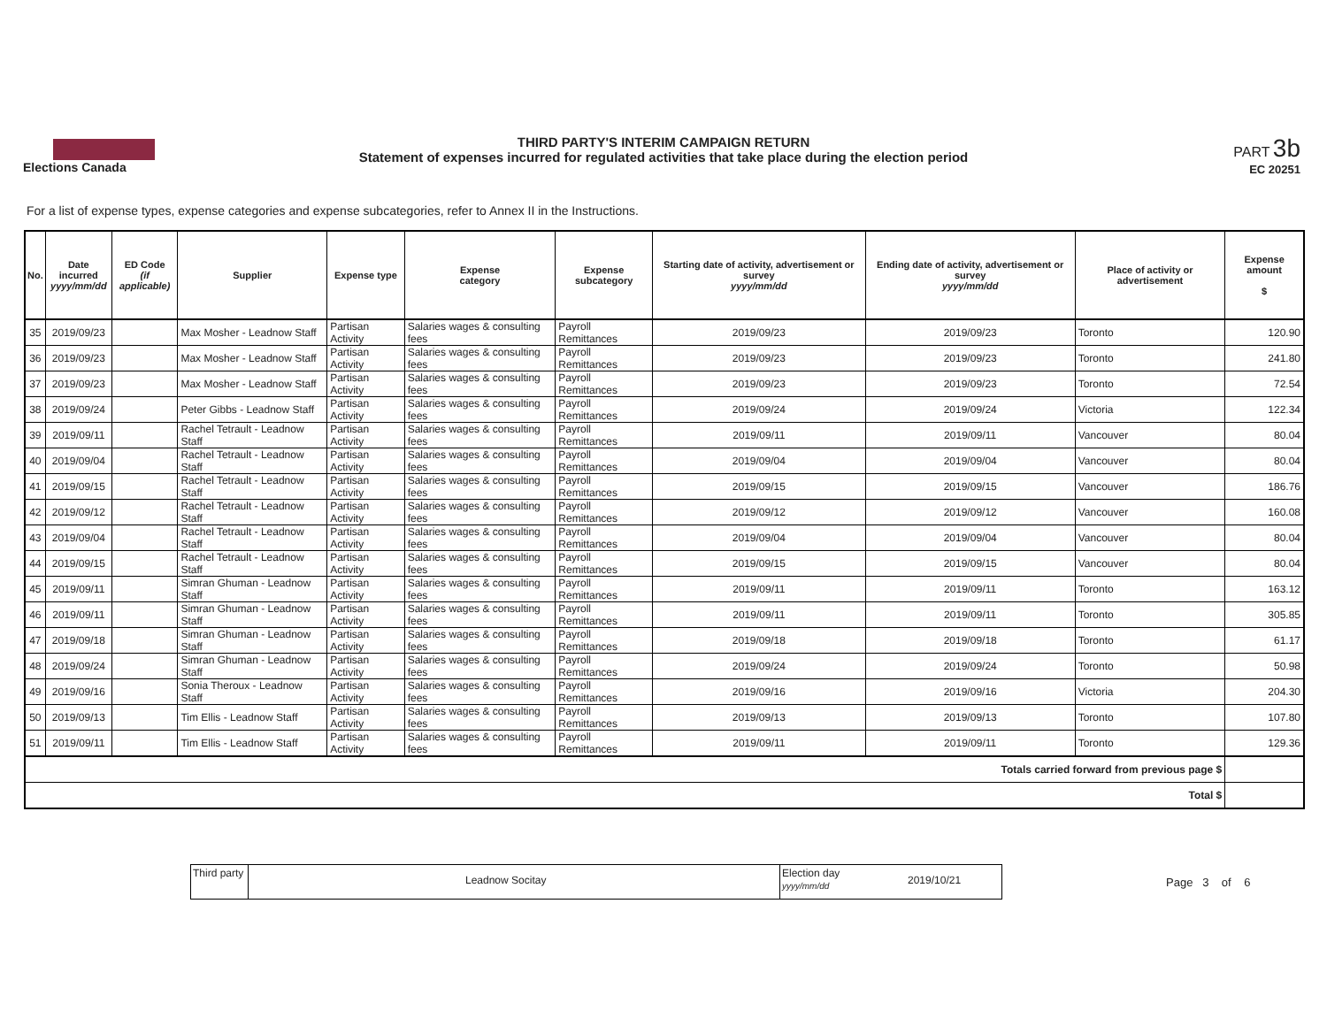Elections Canada
THIRD PARTY'S INTERIM CAMPAIGN RETURN
Statement of expenses incurred for regulated activities that take place during the election period
PART 3b
EC 20251
For a list of expense types, expense categories and expense subcategories, refer to Annex II in the Instructions.
| No. | Date incurred yyyy/mm/dd | ED Code (if applicable) | Supplier | Expense type | Expense category | Expense subcategory | Starting date of activity, advertisement or survey yyyy/mm/dd | Ending date of activity, advertisement or survey yyyy/mm/dd | Place of activity or advertisement | Expense amount $ |
| --- | --- | --- | --- | --- | --- | --- | --- | --- | --- | --- |
| 35 | 2019/09/23 | | Max Mosher - Leadnow Staff | Partisan Activity | Salaries wages & consulting fees | Payroll Remittances | 2019/09/23 | 2019/09/23 | Toronto | 120.90 |
| 36 | 2019/09/23 | | Max Mosher - Leadnow Staff | Partisan Activity | Salaries wages & consulting fees | Payroll Remittances | 2019/09/23 | 2019/09/23 | Toronto | 241.80 |
| 37 | 2019/09/23 | | Max Mosher - Leadnow Staff | Partisan Activity | Salaries wages & consulting fees | Payroll Remittances | 2019/09/23 | 2019/09/23 | Toronto | 72.54 |
| 38 | 2019/09/24 | | Peter Gibbs - Leadnow Staff | Partisan Activity | Salaries wages & consulting fees | Payroll Remittances | 2019/09/24 | 2019/09/24 | Victoria | 122.34 |
| 39 | 2019/09/11 | | Rachel Tetrault - Leadnow Staff | Partisan Activity | Salaries wages & consulting fees | Payroll Remittances | 2019/09/11 | 2019/09/11 | Vancouver | 80.04 |
| 40 | 2019/09/04 | | Rachel Tetrault - Leadnow Staff | Partisan Activity | Salaries wages & consulting fees | Payroll Remittances | 2019/09/04 | 2019/09/04 | Vancouver | 80.04 |
| 41 | 2019/09/15 | | Rachel Tetrault - Leadnow Staff | Partisan Activity | Salaries wages & consulting fees | Payroll Remittances | 2019/09/15 | 2019/09/15 | Vancouver | 186.76 |
| 42 | 2019/09/12 | | Rachel Tetrault - Leadnow Staff | Partisan Activity | Salaries wages & consulting fees | Payroll Remittances | 2019/09/12 | 2019/09/12 | Vancouver | 160.08 |
| 43 | 2019/09/04 | | Rachel Tetrault - Leadnow Staff | Partisan Activity | Salaries wages & consulting fees | Payroll Remittances | 2019/09/04 | 2019/09/04 | Vancouver | 80.04 |
| 44 | 2019/09/15 | | Rachel Tetrault - Leadnow Staff | Partisan Activity | Salaries wages & consulting fees | Payroll Remittances | 2019/09/15 | 2019/09/15 | Vancouver | 80.04 |
| 45 | 2019/09/11 | | Simran Ghuman - Leadnow Staff | Partisan Activity | Salaries wages & consulting fees | Payroll Remittances | 2019/09/11 | 2019/09/11 | Toronto | 163.12 |
| 46 | 2019/09/11 | | Simran Ghuman - Leadnow Staff | Partisan Activity | Salaries wages & consulting fees | Payroll Remittances | 2019/09/11 | 2019/09/11 | Toronto | 305.85 |
| 47 | 2019/09/18 | | Simran Ghuman - Leadnow Staff | Partisan Activity | Salaries wages & consulting fees | Payroll Remittances | 2019/09/18 | 2019/09/18 | Toronto | 61.17 |
| 48 | 2019/09/24 | | Simran Ghuman - Leadnow Staff | Partisan Activity | Salaries wages & consulting fees | Payroll Remittances | 2019/09/24 | 2019/09/24 | Toronto | 50.98 |
| 49 | 2019/09/16 | | Sonia Theroux - Leadnow Staff | Partisan Activity | Salaries wages & consulting fees | Payroll Remittances | 2019/09/16 | 2019/09/16 | Victoria | 204.30 |
| 50 | 2019/09/13 | | Tim Ellis - Leadnow Staff | Partisan Activity | Salaries wages & consulting fees | Payroll Remittances | 2019/09/13 | 2019/09/13 | Toronto | 107.80 |
| 51 | 2019/09/11 | | Tim Ellis - Leadnow Staff | Partisan Activity | Salaries wages & consulting fees | Payroll Remittances | 2019/09/11 | 2019/09/11 | Toronto | 129.36 |
| Totals carried forward from previous page $ | | | | | | | | | | |
| Total $ | | | | | | | | | | |
Third party
Leadnow Socitay
Election day
yyyy/mm/dd
2019/10/21
Page 3 of 6